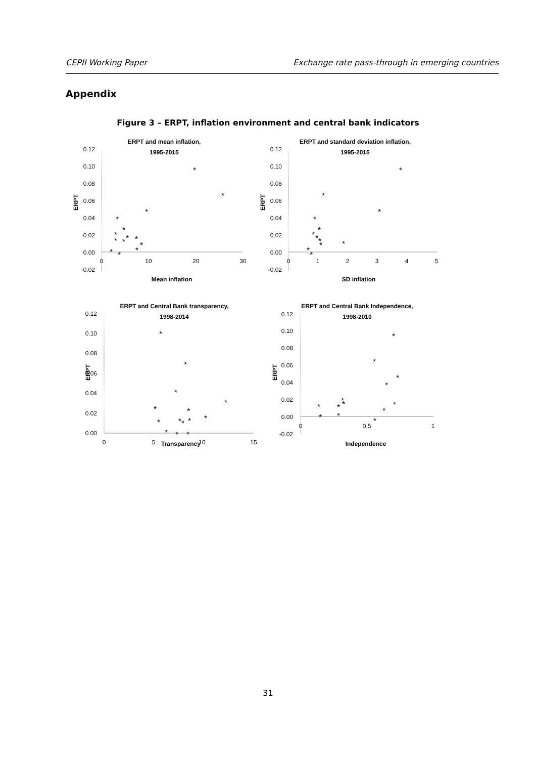CEPII Working Paper Exchange rate pass-through in emerging countries
Appendix
Figure 3 – ERPT, inflation environment and central bank indicators
ERPT and mean inflation,
1995-2015
0.12
0.10
0.08
0.06
0.04
0.02
0.00
-0.02
0
10
20
30
Mean inflation
ERPT
*
*
*
*
*
*
*
*
*
*
*
*
*
*
ERPT and standard deviation inflation,
1995-2015
0.12
0.10
0.08
0.06
0.04
0.02
0.00
-0.02
0
1
2
3
4
5
SD inflation
ERPT
*
*
*
*
*
*
*
*
*
*
*
*
ERPT and Central Bank transparency,
1998-2014
0.12
0.10
0.08
0.06
0.04
0.02
0.00
0
5
10
15
Transparency
ERPT
*
*
*
*
*
*
*
*
*
*
*
*
*
*
ERPT and Central Bank Independence,
1998-2010
0.12
0.10
0.08
0.06
0.04
0.02
0.00
-0.02
0
0.5
1
Independence
ERPT
*
*
*
*
*
*
*
*
*
*
*
*
*
31